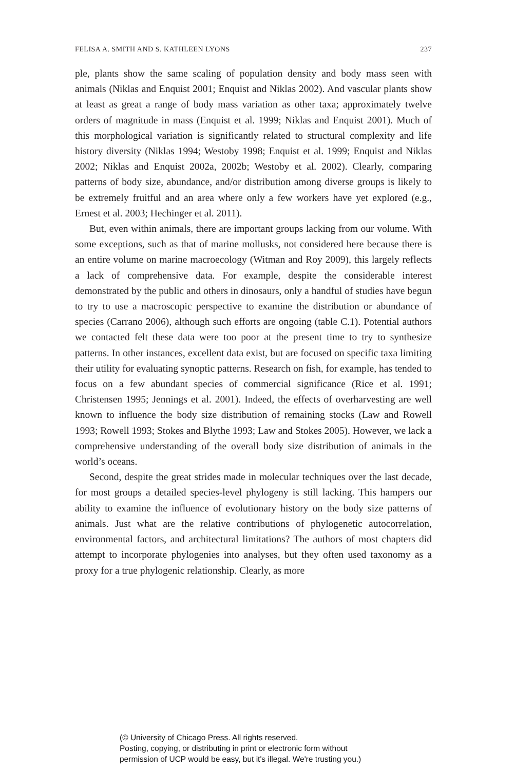FELISA A. SMITH AND S. KATHLEEN LYONS 237
ple, plants show the same scaling of population density and body mass seen with animals (Niklas and Enquist 2001; Enquist and Niklas 2002). And vascular plants show at least as great a range of body mass variation as other taxa; approximately twelve orders of magnitude in mass (Enquist et al. 1999; Niklas and Enquist 2001). Much of this morphological variation is significantly related to structural complexity and life history diversity (Niklas 1994; Westoby 1998; Enquist et al. 1999; Enquist and Niklas 2002; Niklas and Enquist 2002a, 2002b; Westoby et al. 2002). Clearly, comparing patterns of body size, abundance, and/or distribution among diverse groups is likely to be extremely fruitful and an area where only a few workers have yet explored (e.g., Ernest et al. 2003; Hechinger et al. 2011).
But, even within animals, there are important groups lacking from our volume. With some exceptions, such as that of marine mollusks, not considered here because there is an entire volume on marine macroecology (Witman and Roy 2009), this largely reflects a lack of comprehensive data. For example, despite the considerable interest demonstrated by the public and others in dinosaurs, only a handful of studies have begun to try to use a macroscopic perspective to examine the distribution or abundance of species (Carrano 2006), although such efforts are ongoing (table C.1). Potential authors we contacted felt these data were too poor at the present time to try to synthesize patterns. In other instances, excellent data exist, but are focused on specific taxa limiting their utility for evaluating synoptic patterns. Research on fish, for example, has tended to focus on a few abundant species of commercial significance (Rice et al. 1991; Christensen 1995; Jennings et al. 2001). Indeed, the effects of overharvesting are well known to influence the body size distribution of remaining stocks (Law and Rowell 1993; Rowell 1993; Stokes and Blythe 1993; Law and Stokes 2005). However, we lack a comprehensive understanding of the overall body size distribution of animals in the world’s oceans.
Second, despite the great strides made in molecular techniques over the last decade, for most groups a detailed species-level phylogeny is still lacking. This hampers our ability to examine the influence of evolutionary history on the body size patterns of animals. Just what are the relative contributions of phylogenetic autocorrelation, environmental factors, and architectural limitations? The authors of most chapters did attempt to incorporate phylogenies into analyses, but they often used taxonomy as a proxy for a true phylogenic relationship. Clearly, as more
(© University of Chicago Press. All rights reserved.
Posting, copying, or distributing in print or electronic form without
permission of UCP would be easy, but it's illegal. We're trusting you.)